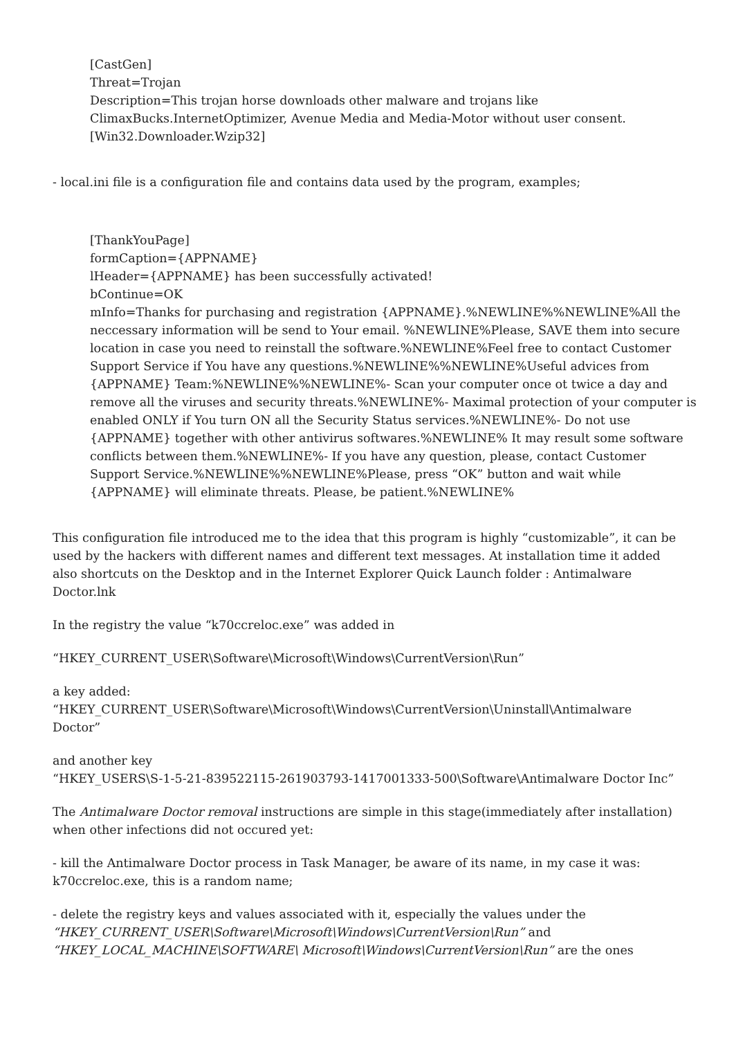[CastGen]
Threat=Trojan
Description=This trojan horse downloads other malware and trojans like ClimaxBucks.InternetOptimizer, Avenue Media and Media-Motor without user consent.
[Win32.Downloader.Wzip32]
- local.ini file is a configuration file and contains data used by the program, examples;
[ThankYouPage]
formCaption={APPNAME}
lHeader={APPNAME} has been successfully activated!
bContinue=OK
mInfo=Thanks for purchasing and registration {APPNAME}.%NEWLINE%%NEWLINE%All the neccessary information will be send to Your email. %NEWLINE%Please, SAVE them into secure location in case you need to reinstall the software.%NEWLINE%Feel free to contact Customer Support Service if You have any questions.%NEWLINE%%NEWLINE%Useful advices from {APPNAME} Team:%NEWLINE%%NEWLINE%- Scan your computer once ot twice a day and remove all the viruses and security threats.%NEWLINE%- Maximal protection of your computer is enabled ONLY if You turn ON all the Security Status services.%NEWLINE%- Do not use {APPNAME} together with other antivirus softwares.%NEWLINE% It may result some software conflicts between them.%NEWLINE%- If you have any question, please, contact Customer Support Service.%NEWLINE%%NEWLINE%Please, press “OK” button and wait while {APPNAME} will eliminate threats. Please, be patient.%NEWLINE%
This configuration file introduced me to the idea that this program is highly “customizable”, it can be used by the hackers with different names and different text messages. At installation time it added also shortcuts on the Desktop and in the Internet Explorer Quick Launch folder : Antimalware Doctor.lnk
In the registry the value “k70ccreloc.exe” was added in
“HKEY_CURRENT_USER\Software\Microsoft\Windows\CurrentVersion\Run”
a key added:
“HKEY_CURRENT_USER\Software\Microsoft\Windows\CurrentVersion\Uninstall\Antimalware Doctor”
and another key
“HKEY_USERS\S-1-5-21-839522115-261903793-1417001333-500\Software\Antimalware Doctor Inc”
The Antimalware Doctor removal instructions are simple in this stage(immediately after installation) when other infections did not occured yet:
- kill the Antimalware Doctor process in Task Manager, be aware of its name, in my case it was: k70ccreloc.exe, this is a random name;
- delete the registry keys and values associated with it, especially the values under the “HKEY_CURRENT_USER\Software\Microsoft\Windows\CurrentVersion\Run” and “HKEY_LOCAL_MACHINE\SOFTWARE\ Microsoft\Windows\CurrentVersion\Run” are the ones